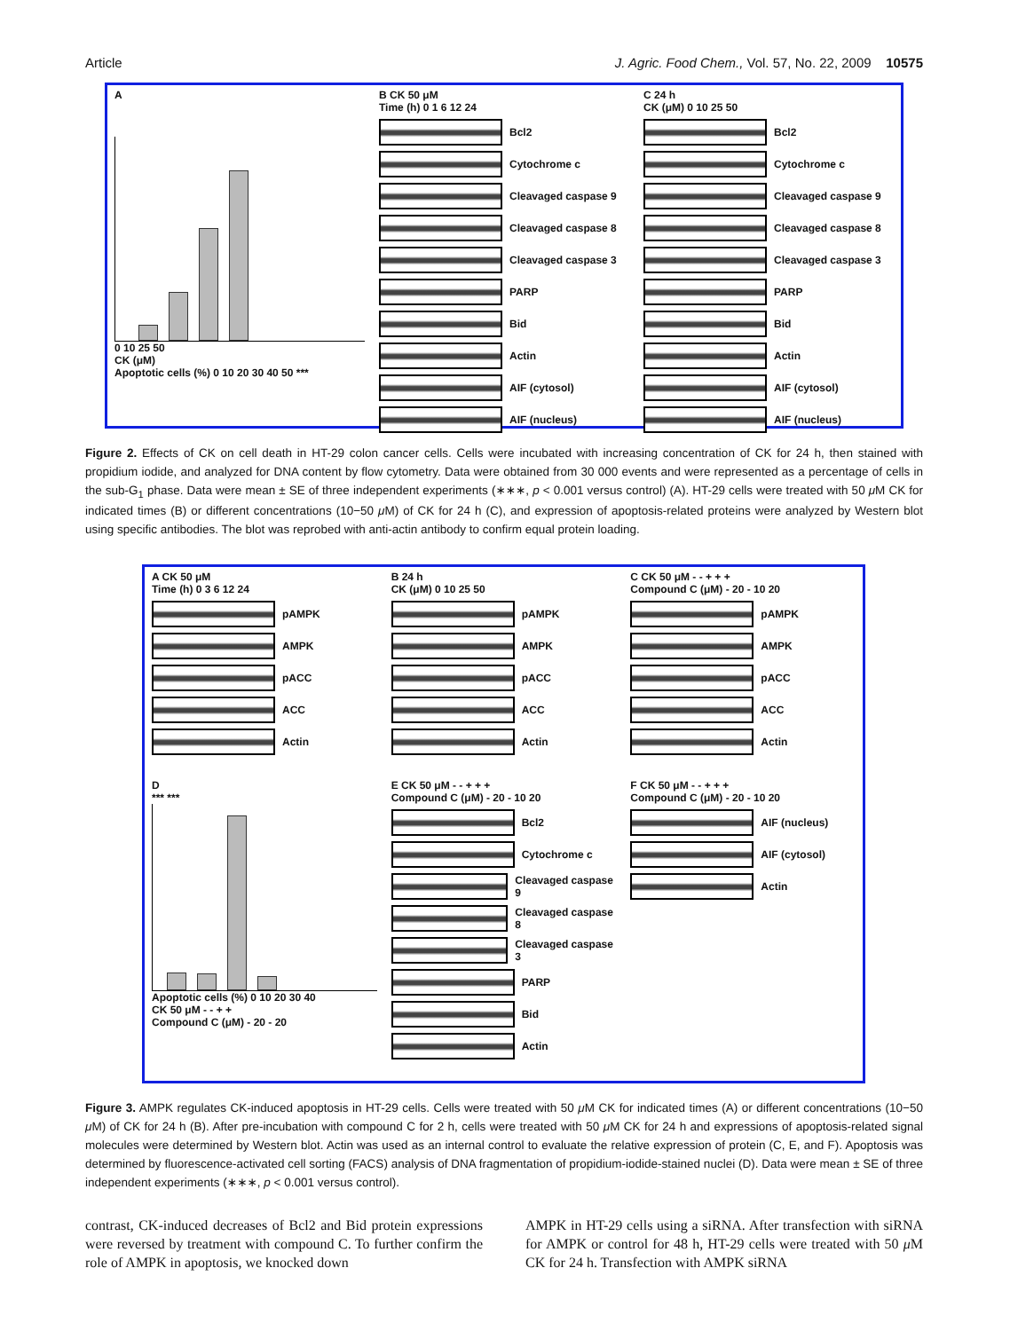Article J. Agric. Food Chem., Vol. 57, No. 22, 2009 10575
A
0 10 25 50
CK (μM)
Apoptotic cells (%) 0 10 20 30 40 50 ***
B CK 50 μM
Time (h) 0 1 6 12 24
Bcl2
Cytochrome c
Cleavaged caspase 9
Cleavaged caspase 8
Cleavaged caspase 3
PARP
Bid
Actin
AIF (cytosol)
AIF (nucleus)
C 24 h
CK (μM) 0 10 25 50
Bcl2
Cytochrome c
Cleavaged caspase 9
Cleavaged caspase 8
Cleavaged caspase 3
PARP
Bid
Actin
AIF (cytosol)
AIF (nucleus)
Figure 2. Effects of CK on cell death in HT-29 colon cancer cells. Cells were incubated with increasing concentration of CK for 24 h, then stained with propidium iodide, and analyzed for DNA content by flow cytometry. Data were obtained from 30 000 events and were represented as a percentage of cells in the sub-G<sub>1</sub> phase. Data were mean ± SE of three independent experiments (∗∗∗, p < 0.001 versus control) (A). HT-29 cells were treated with 50 μ M CK for indicated times (B) or different concentrations (10−50 μ M) of CK for 24 h (C), and expression of apoptosis-related proteins were analyzed by Western blot using specific antibodies. The blot was reprobed with anti-actin antibody to confirm equal protein loading.
A CK 50 μM
Time (h) 0 3 6 12 24
pAMPK
AMPK
pACC
ACC
Actin
B 24 h
CK (μM) 0 10 25 50
pAMPK
AMPK
pACC
ACC
Actin
C CK 50 μM - - + + +
Compound C (μM) - 20 - 10 20
pAMPK
AMPK
pACC
ACC
Actin
D
*** ***
Apoptotic cells (%) 0 10 20 30 40
CK 50 μM - - + +
Compound C (μM) - 20 - 20
E CK 50 μM - - + + +
Compound C (μM) - 20 - 10 20
Bcl2
Cytochrome c
Cleavaged caspase 9
Cleavaged caspase 8
Cleavaged caspase 3
PARP
Bid
Actin
F CK 50 μM - - + + +
Compound C (μM) - 20 - 10 20
AIF (nucleus)
AIF (cytosol)
Actin
Figure 3. AMPK regulates CK-induced apoptosis in HT-29 cells. Cells were treated with 50 μ M CK for indicated times (A) or different concentrations (10−50 μ M) of CK for 24 h (B). After pre-incubation with compound C for 2 h, cells were treated with 50 μ M CK for 24 h and expressions of apoptosis-related signal molecules were determined by Western blot. Actin was used as an internal control to evaluate the relative expression of protein (C, E, and F). Apoptosis was determined by fluorescence-activated cell sorting (FACS) analysis of DNA fragmentation of propidium-iodide-stained nuclei (D). Data were mean ± SE of three independent experiments (∗∗∗, p < 0.001 versus control).
contrast, CK-induced decreases of Bcl2 and Bid protein expressions were reversed by treatment with compound C. To further confirm the role of AMPK in apoptosis, we knocked down
AMPK in HT-29 cells using a siRNA. After transfection with siRNA for AMPK or control for 48 h, HT-29 cells were treated with 50 μ M CK for 24 h. Transfection with AMPK siRNA